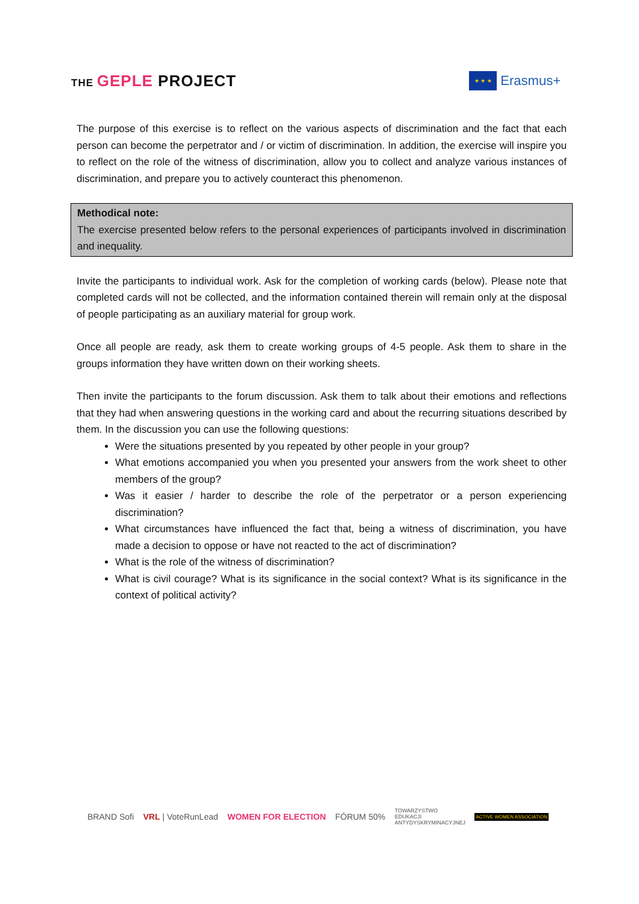THE GEPLE PROJECT
★ ★ ★
Erasmus+
The purpose of this exercise is to reflect on the various aspects of discrimination and the fact that each person can become the perpetrator and / or victim of discrimination. In addition, the exercise will inspire you to reflect on the role of the witness of discrimination, allow you to collect and analyze various instances of discrimination, and prepare you to actively counteract this phenomenon.
Methodical note:
The exercise presented below refers to the personal experiences of participants involved in discrimination and inequality.
Invite the participants to individual work. Ask for the completion of working cards (below). Please note that completed cards will not be collected, and the information contained therein will remain only at the disposal of people participating as an auxiliary material for group work.
Once all people are ready, ask them to create working groups of 4-5 people. Ask them to share in the groups information they have written down on their working sheets.
Then invite the participants to the forum discussion. Ask them to talk about their emotions and reflections that they had when answering questions in the working card and about the recurring situations described by them. In the discussion you can use the following questions:
Were the situations presented by you repeated by other people in your group?
What emotions accompanied you when you presented your answers from the work sheet to other members of the group?
Was it easier / harder to describe the role of the perpetrator or a person experiencing discrimination?
What circumstances have influenced the fact that, being a witness of discrimination, you have made a decision to oppose or have not reacted to the act of discrimination?
What is the role of the witness of discrimination?
What is civil courage? What is its significance in the social context? What is its significance in the context of political activity?
BRAND Sofi VRL | VoteRunLead WOMEN FOR ELECTION FÓRUM 50% TOWARZYSTWO
EDUKACJI
ANTYDYSKRYMINACYJNEJ ACTIVE WOMEN ASSOCIATION